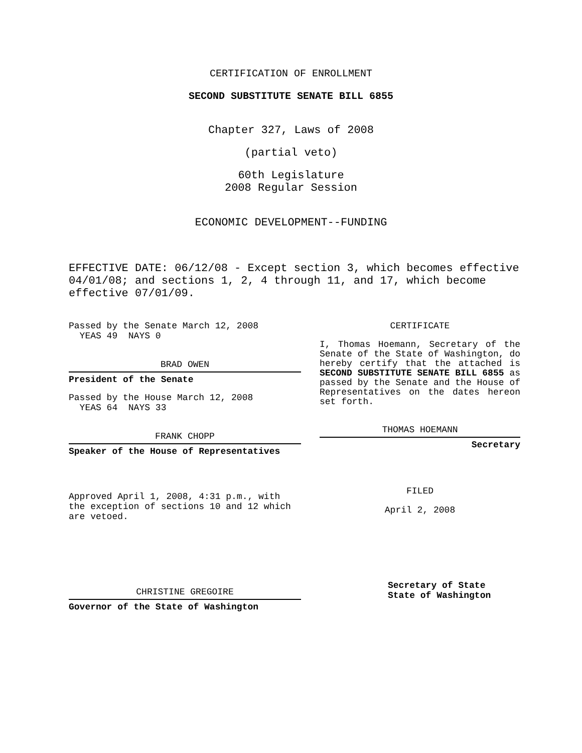CERTIFICATION OF ENROLLMENT
SECOND SUBSTITUTE SENATE BILL 6855
Chapter 327, Laws of 2008
(partial veto)
60th Legislature
2008 Regular Session
ECONOMIC DEVELOPMENT--FUNDING
EFFECTIVE DATE: 06/12/08 - Except section 3, which becomes effective 04/01/08; and sections 1, 2, 4 through 11, and 17, which become effective 07/01/09.
Passed by the Senate March 12, 2008
YEAS 49 NAYS 0
BRAD OWEN
President of the Senate
Passed by the House March 12, 2008
YEAS 64 NAYS 33
FRANK CHOPP
Speaker of the House of Representatives
Approved April 1, 2008, 4:31 p.m., with the exception of sections 10 and 12 which are vetoed.
CHRISTINE GREGOIRE
Governor of the State of Washington
CERTIFICATE
I, Thomas Hoemann, Secretary of the Senate of the State of Washington, do hereby certify that the attached is SECOND SUBSTITUTE SENATE BILL 6855 as passed by the Senate and the House of Representatives on the dates hereon set forth.
THOMAS HOEMANN
Secretary
FILED
April 2, 2008
Secretary of State
State of Washington